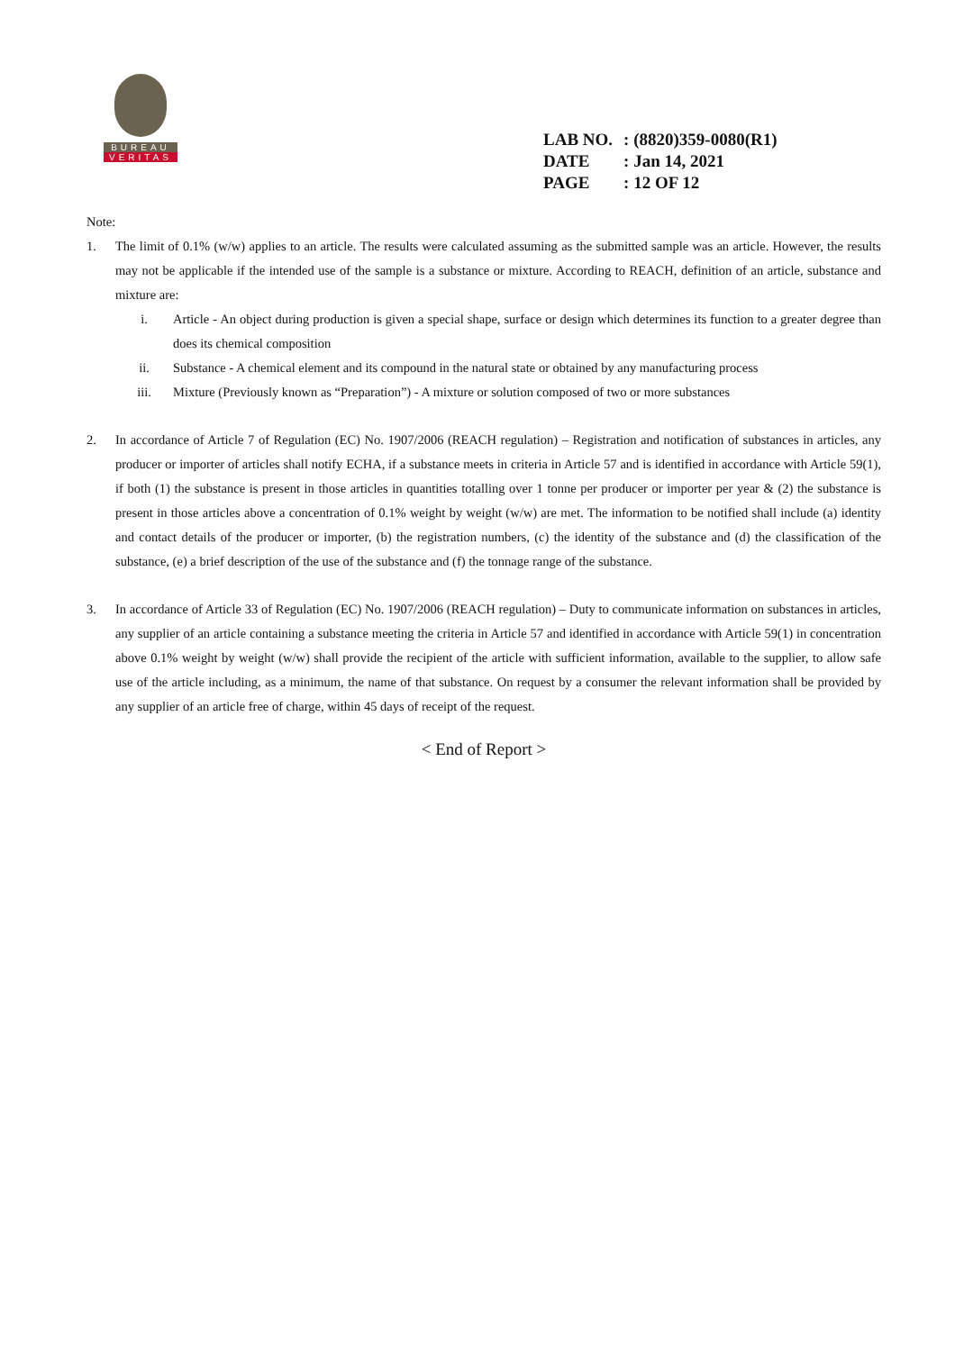BUREAU
VERITAS
| LAB NO. | : (8820)359-0080(R1) |
| DATE | : Jan 14, 2021 |
| PAGE | : 12 OF 12 |
Note:
1. The limit of 0.1% (w/w) applies to an article. The results were calculated assuming as the submitted sample was an article. However, the results may not be applicable if the intended use of the sample is a substance or mixture. According to REACH, definition of an article, substance and mixture are:
i. Article - An object during production is given a special shape, surface or design which determines its function to a greater degree than does its chemical composition
ii. Substance - A chemical element and its compound in the natural state or obtained by any manufacturing process
iii. Mixture (Previously known as “Preparation”) - A mixture or solution composed of two or more substances
2. In accordance of Article 7 of Regulation (EC) No. 1907/2006 (REACH regulation) – Registration and notification of substances in articles, any producer or importer of articles shall notify ECHA, if a substance meets in criteria in Article 57 and is identified in accordance with Article 59(1), if both (1) the substance is present in those articles in quantities totalling over 1 tonne per producer or importer per year & (2) the substance is present in those articles above a concentration of 0.1% weight by weight (w/w) are met. The information to be notified shall include (a) identity and contact details of the producer or importer, (b) the registration numbers, (c) the identity of the substance and (d) the classification of the substance, (e) a brief description of the use of the substance and (f) the tonnage range of the substance.
3. In accordance of Article 33 of Regulation (EC) No. 1907/2006 (REACH regulation) – Duty to communicate information on substances in articles, any supplier of an article containing a substance meeting the criteria in Article 57 and identified in accordance with Article 59(1) in concentration above 0.1% weight by weight (w/w) shall provide the recipient of the article with sufficient information, available to the supplier, to allow safe use of the article including, as a minimum, the name of that substance. On request by a consumer the relevant information shall be provided by any supplier of an article free of charge, within 45 days of receipt of the request.
< End of Report >